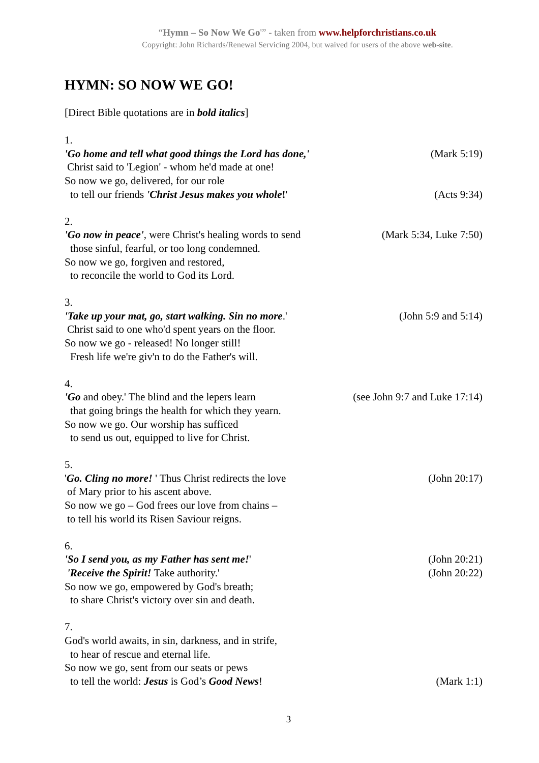“Hymn – So Now We Go'” - taken from www.helpforchristians.co.uk
Copyright: John Richards/Renewal Servicing 2004, but waived for users of the above web-site.
HYMN: SO NOW WE GO!
[Direct Bible quotations are in bold italics]
1.
'Go home and tell what good things the Lord has done,' (Mark 5:19)
Christ said to 'Legion' - whom he'd made at one!
So now we go, delivered, for our role
to tell our friends 'Christ Jesus makes you whole!' (Acts 9:34)
2.
'Go now in peace', were Christ's healing words to send (Mark 5:34, Luke 7:50)
those sinful, fearful, or too long condemned.
So now we go, forgiven and restored,
to reconcile the world to God its Lord.
3.
'Take up your mat, go, start walking. Sin no more.' (John 5:9 and 5:14)
Christ said to one who'd spent years on the floor.
So now we go - released! No longer still!
Fresh life we're giv'n to do the Father's will.
4.
'Go and obey.' The blind and the lepers learn (see John 9:7 and Luke 17:14)
that going brings the health for which they yearn.
So now we go. Our worship has sufficed
to send us out, equipped to live for Christ.
5.
'Go. Cling no more! ' Thus Christ redirects the love (John 20:17)
of Mary prior to his ascent above.
So now we go – God frees our love from chains –
to tell his world its Risen Saviour reigns.
6.
'So I send you, as my Father has sent me!' (John 20:21)
'Receive the Spirit! Take authority.' (John 20:22)
So now we go, empowered by God's breath;
to share Christ's victory over sin and death.
7.
God's world awaits, in sin, darkness, and in strife,
to hear of rescue and eternal life.
So now we go, sent from our seats or pews
to tell the world: Jesus is God’s Good News! (Mark 1:1)
3